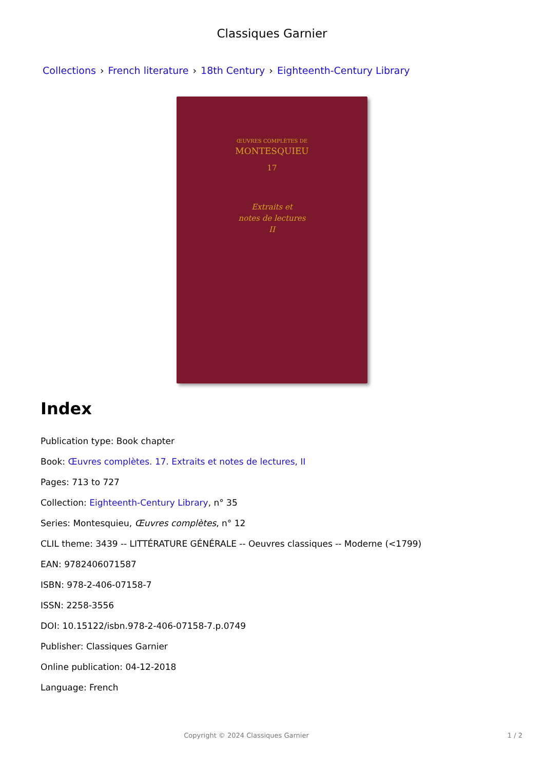Classiques Garnier
Collections › French literature › 18th Century › Eighteenth-Century Library
ŒUVRES COMPLÈTES DE
MONTESQUIEU
17
Extraits et
notes de lectures
II
Index
Publication type: Book chapter
Book: Œuvres complètes. 17. Extraits et notes de lectures, II
Pages: 713 to 727
Collection: Eighteenth-Century Library, n° 35
Series: Montesquieu, Œuvres complètes, n° 12
CLIL theme: 3439 -- LITTÉRATURE GÉNÉRALE -- Oeuvres classiques -- Moderne (<1799)
EAN: 9782406071587
ISBN: 978-2-406-07158-7
ISSN: 2258-3556
DOI: 10.15122/isbn.978-2-406-07158-7.p.0749
Publisher: Classiques Garnier
Online publication: 04-12-2018
Language: French
Copyright © 2024 Classiques Garnier
1 / 2